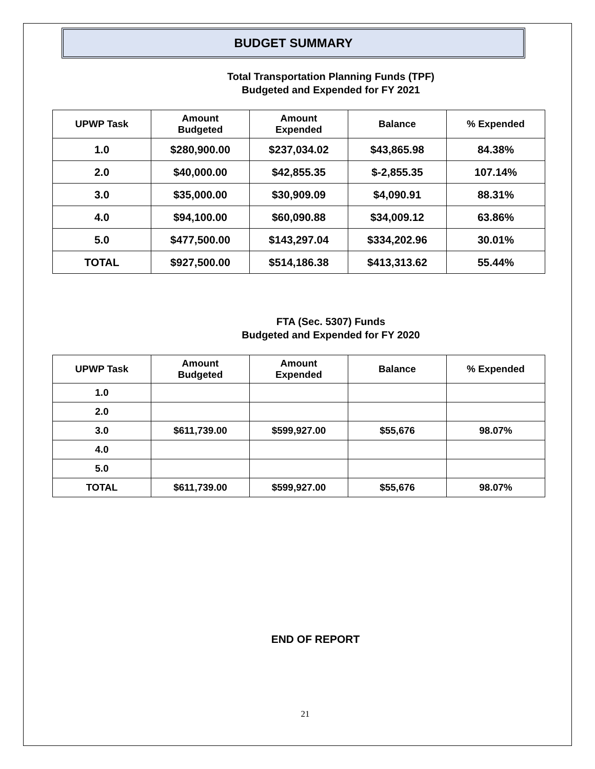BUDGET SUMMARY
Total Transportation Planning Funds (TPF)
Budgeted and Expended for FY 2021
| UPWP Task | Amount Budgeted | Amount Expended | Balance | % Expended |
| --- | --- | --- | --- | --- |
| 1.0 | $280,900.00 | $237,034.02 | $43,865.98 | 84.38% |
| 2.0 | $40,000.00 | $42,855.35 | $-2,855.35 | 107.14% |
| 3.0 | $35,000.00 | $30,909.09 | $4,090.91 | 88.31% |
| 4.0 | $94,100.00 | $60,090.88 | $34,009.12 | 63.86% |
| 5.0 | $477,500.00 | $143,297.04 | $334,202.96 | 30.01% |
| TOTAL | $927,500.00 | $514,186.38 | $413,313.62 | 55.44% |
FTA (Sec. 5307) Funds
Budgeted and Expended for FY 2020
| UPWP Task | Amount Budgeted | Amount Expended | Balance | % Expended |
| --- | --- | --- | --- | --- |
| 1.0 | | | | |
| 2.0 | | | | |
| 3.0 | $611,739.00 | $599,927.00 | $55,676 | 98.07% |
| 4.0 | | | | |
| 5.0 | | | | |
| TOTAL | $611,739.00 | $599,927.00 | $55,676 | 98.07% |
END OF REPORT
21